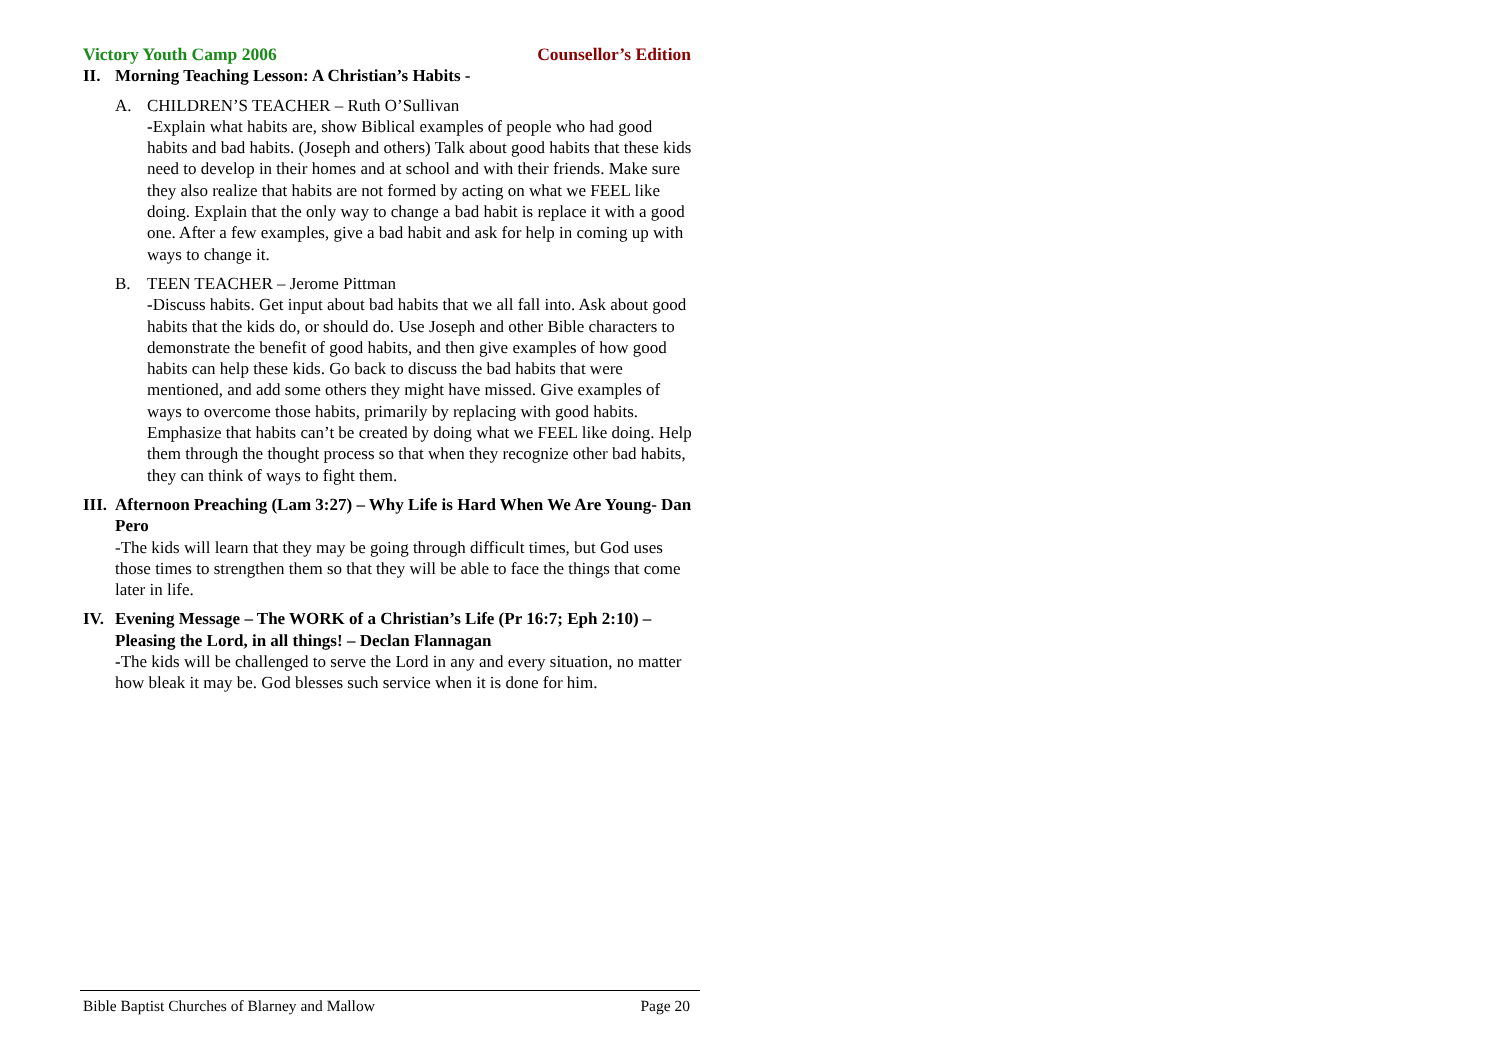Victory Youth Camp 2006 Counsellor’s Edition
II. Morning Teaching Lesson: A Christian’s Habits -
A. CHILDREN’S TEACHER – Ruth O’Sullivan
-Explain what habits are, show Biblical examples of people who had good habits and bad habits. (Joseph and others) Talk about good habits that these kids need to develop in their homes and at school and with their friends. Make sure they also realize that habits are not formed by acting on what we FEEL like doing. Explain that the only way to change a bad habit is replace it with a good one. After a few examples, give a bad habit and ask for help in coming up with ways to change it.
B. TEEN TEACHER – Jerome Pittman
-Discuss habits. Get input about bad habits that we all fall into. Ask about good habits that the kids do, or should do. Use Joseph and other Bible characters to demonstrate the benefit of good habits, and then give examples of how good habits can help these kids. Go back to discuss the bad habits that were mentioned, and add some others they might have missed. Give examples of ways to overcome those habits, primarily by replacing with good habits. Emphasize that habits can’t be created by doing what we FEEL like doing. Help them through the thought process so that when they recognize other bad habits, they can think of ways to fight them.
III.
Afternoon Preaching (Lam 3:27) – Why Life is Hard When We Are Young- Dan Pero
-The kids will learn that they may be going through difficult times, but God uses those times to strengthen them so that they will be able to face the things that come later in life.
IV. Evening Message – The WORK of a Christian’s Life (Pr 16:7; Eph 2:10) – Pleasing the Lord, in all things! – Declan Flannagan
-The kids will be challenged to serve the Lord in any and every situation, no matter how bleak it may be. God blesses such service when it is done for him.
Bible Baptist Churches of Blarney and Mallow Page 20